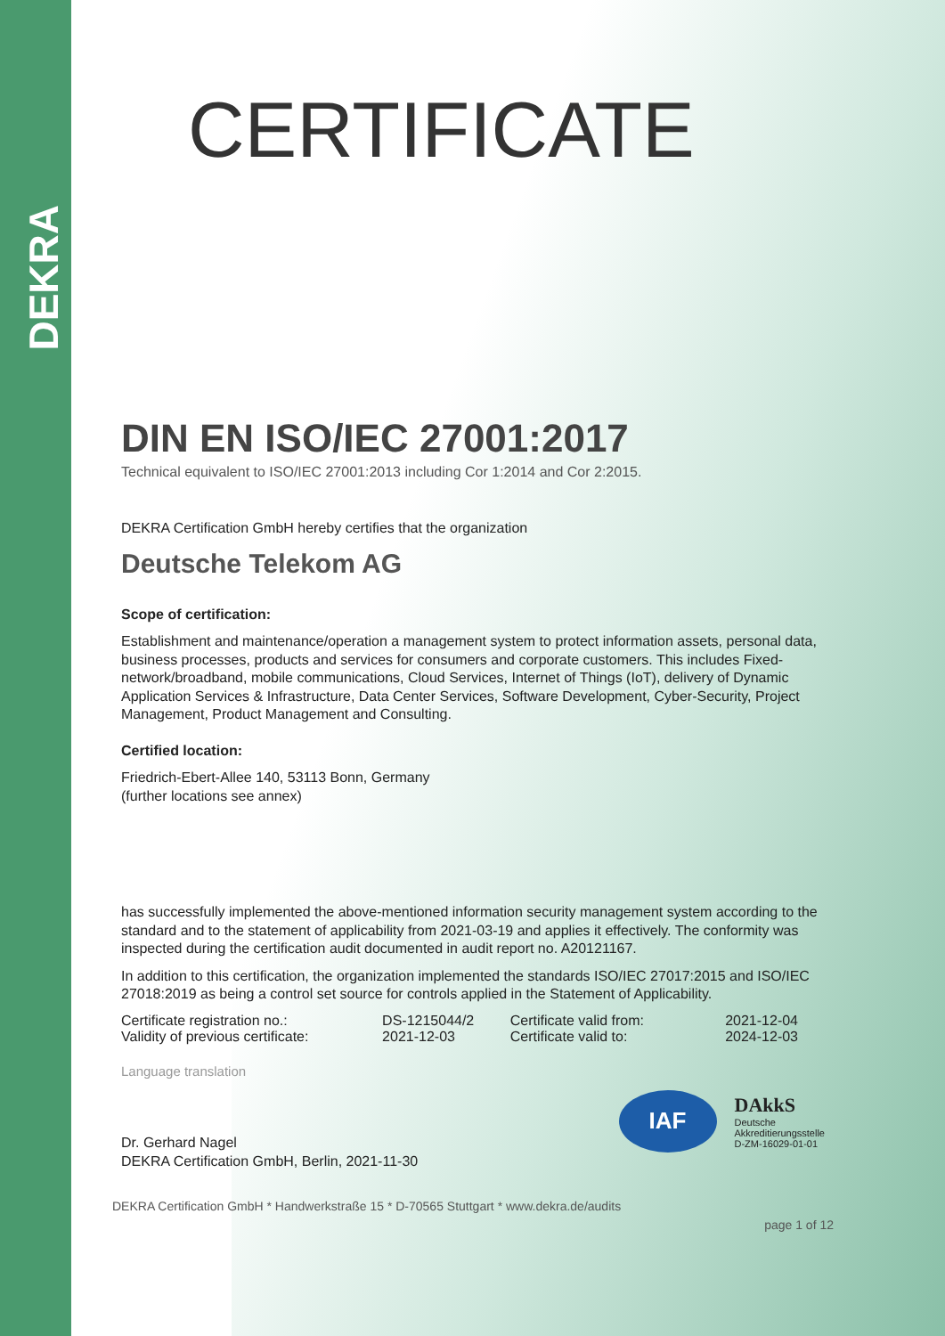DEKRA
CERTIFICATE
DIN EN ISO/IEC 27001:2017
Technical equivalent to ISO/IEC 27001:2013 including Cor 1:2014 and Cor 2:2015.
DEKRA Certification GmbH hereby certifies that the organization
Deutsche Telekom AG
Scope of certification:
Establishment and maintenance/operation a management system to protect information assets, personal data, business processes, products and services for consumers and corporate customers. This includes Fixed-network/broadband, mobile communications, Cloud Services, Internet of Things (IoT), delivery of Dynamic Application Services & Infrastructure, Data Center Services, Software Development, Cyber-Security, Project Management, Product Management and Consulting.
Certified location:
Friedrich-Ebert-Allee 140, 53113 Bonn, Germany
(further locations see annex)
has successfully implemented the above-mentioned information security management system according to the standard and to the statement of applicability from 2021-03-19 and applies it effectively. The conformity was inspected during the certification audit documented in audit report no. A20121167.
In addition to this certification, the organization implemented the standards ISO/IEC 27017:2015 and ISO/IEC 27018:2019 as being a control set source for controls applied in the Statement of Applicability.
| Certificate registration no.: | DS-1215044/2 | Certificate valid from: | 2021-12-04 |
| Validity of previous certificate: | 2021-12-03 | Certificate valid to: | 2024-12-03 |
Language translation
Dr. Gerhard Nagel
DEKRA Certification GmbH, Berlin, 2021-11-30
IAF DAkkS
Deutsche
Akkreditierungsstelle
D-ZM-16029-01-01
DEKRA Certification GmbH * Handwerkstraße 15 * D-70565 Stuttgart * www.dekra.de/audits
page 1 of 12